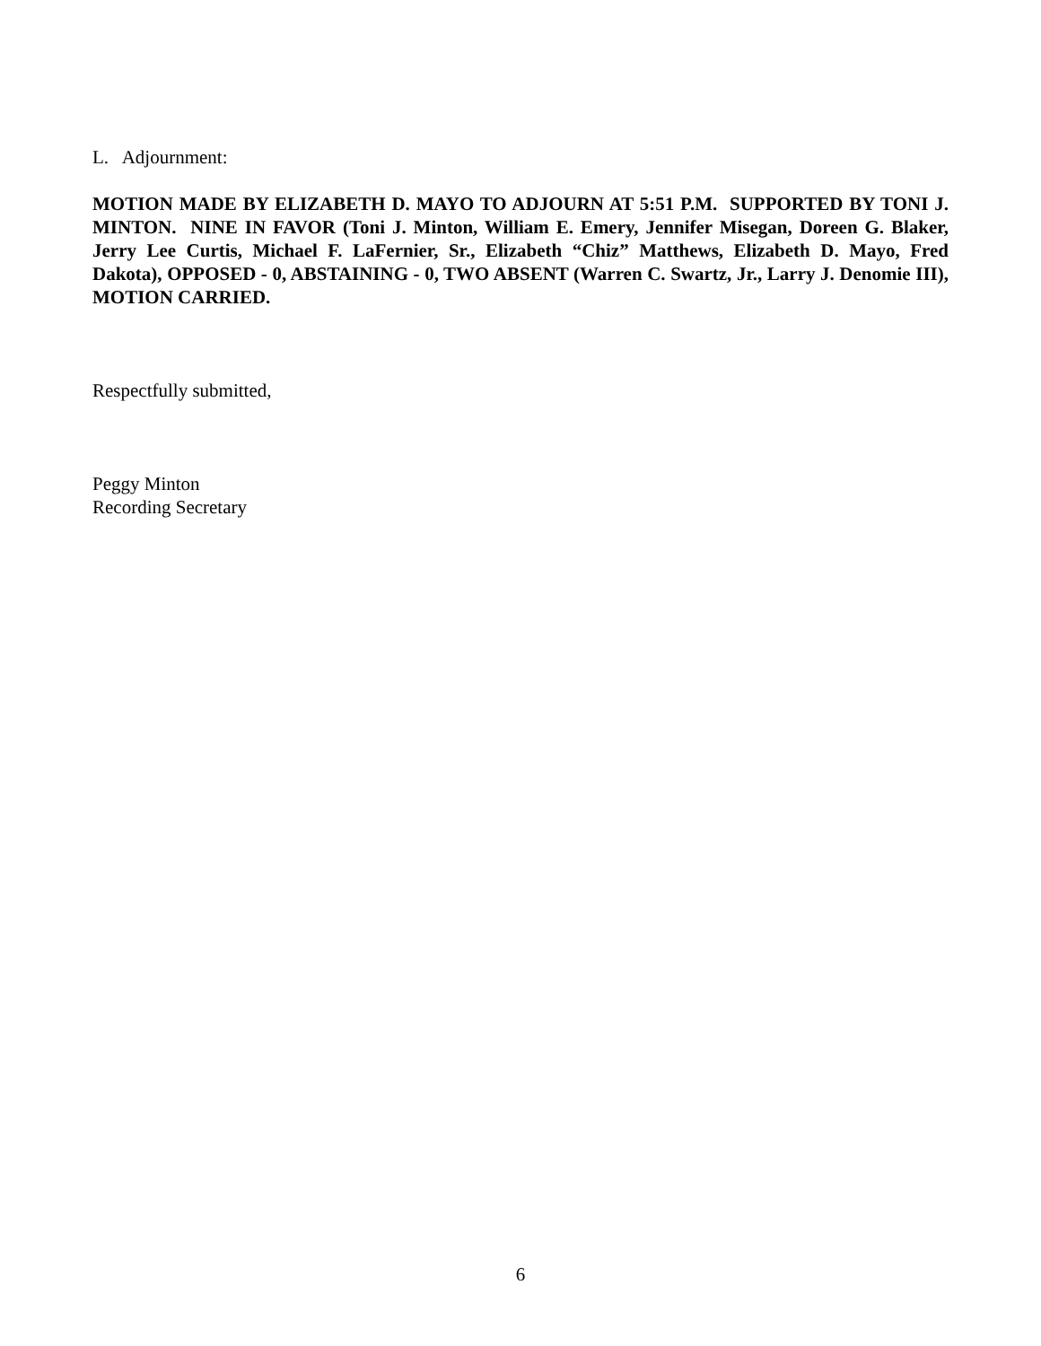L. Adjournment:
MOTION MADE BY ELIZABETH D. MAYO TO ADJOURN AT 5:51 P.M. SUPPORTED BY TONI J. MINTON. NINE IN FAVOR (Toni J. Minton, William E. Emery, Jennifer Misegan, Doreen G. Blaker, Jerry Lee Curtis, Michael F. LaFernier, Sr., Elizabeth “Chiz” Matthews, Elizabeth D. Mayo, Fred Dakota), OPPOSED - 0, ABSTAINING - 0, TWO ABSENT (Warren C. Swartz, Jr., Larry J. Denomie III), MOTION CARRIED.
Respectfully submitted,
Peggy Minton
Recording Secretary
6